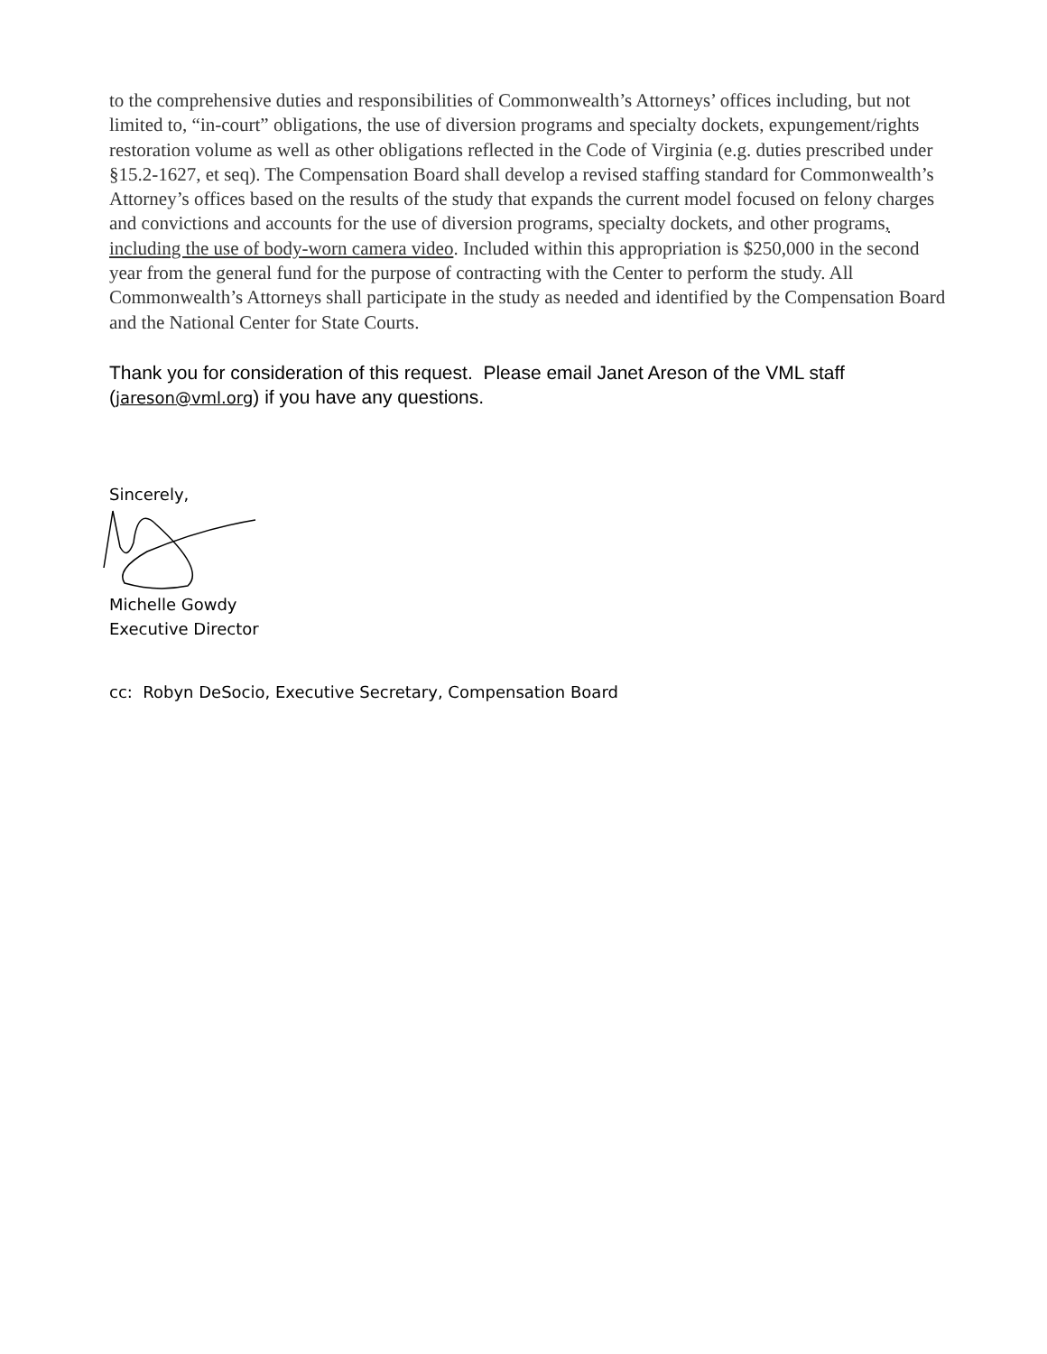to the comprehensive duties and responsibilities of Commonwealth’s Attorneys’ offices including, but not limited to, “in-court” obligations, the use of diversion programs and specialty dockets, expungement/rights restoration volume as well as other obligations reflected in the Code of Virginia (e.g. duties prescribed under §15.2-1627, et seq). The Compensation Board shall develop a revised staffing standard for Commonwealth’s Attorney’s offices based on the results of the study that expands the current model focused on felony charges and convictions and accounts for the use of diversion programs, specialty dockets, and other programs, including the use of body-worn camera video. Included within this appropriation is $250,000 in the second year from the general fund for the purpose of contracting with the Center to perform the study. All Commonwealth’s Attorneys shall participate in the study as needed and identified by the Compensation Board and the National Center for State Courts.
Thank you for consideration of this request. Please email Janet Areson of the VML staff (jareson@vml.org) if you have any questions.
Sincerely,
Michelle Gowdy
Executive Director
cc: Robyn DeSocio, Executive Secretary, Compensation Board